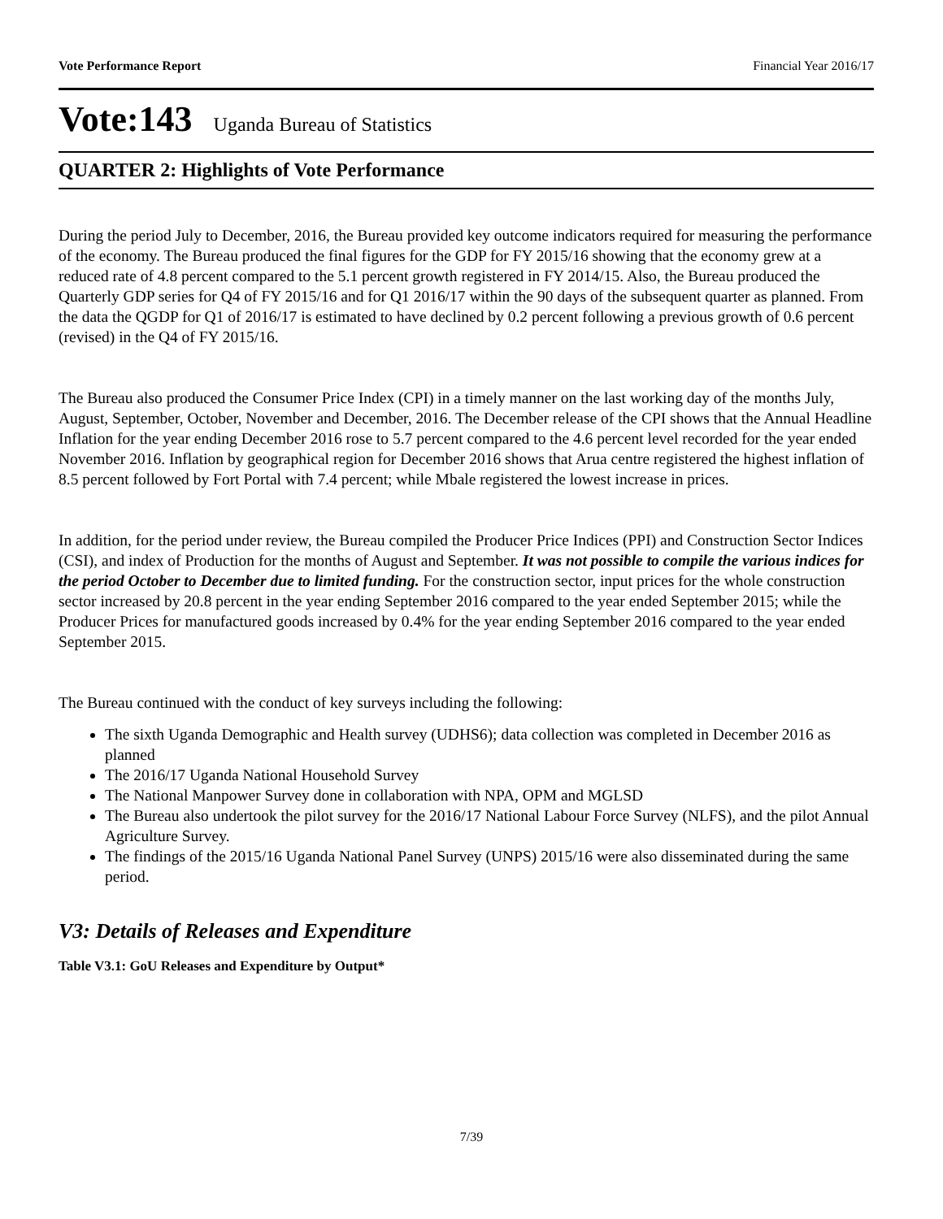Vote Performance Report Financial Year 2016/17
Vote:143 Uganda Bureau of Statistics
QUARTER 2: Highlights of Vote Performance
During the period July to December, 2016, the Bureau provided key outcome indicators required for measuring the performance of the economy. The Bureau produced the final figures for the GDP for FY 2015/16 showing that the economy grew at a reduced rate of 4.8 percent compared to the 5.1 percent growth registered in FY 2014/15. Also, the Bureau produced the Quarterly GDP series for Q4 of FY 2015/16 and for Q1 2016/17 within the 90 days of the subsequent quarter as planned. From the data the QGDP for Q1 of 2016/17 is estimated to have declined by 0.2 percent following a previous growth of 0.6 percent (revised) in the Q4 of FY 2015/16.
The Bureau also produced the Consumer Price Index (CPI) in a timely manner on the last working day of the months July, August, September, October, November and December, 2016. The December release of the CPI shows that the Annual Headline Inflation for the year ending December 2016 rose to 5.7 percent compared to the 4.6 percent level recorded for the year ended November 2016. Inflation by geographical region for December 2016 shows that Arua centre registered the highest inflation of 8.5 percent followed by Fort Portal with 7.4 percent; while Mbale registered the lowest increase in prices.
In addition, for the period under review, the Bureau compiled the Producer Price Indices (PPI) and Construction Sector Indices (CSI), and index of Production for the months of August and September. It was not possible to compile the various indices for the period October to December due to limited funding. For the construction sector, input prices for the whole construction sector increased by 20.8 percent in the year ending September 2016 compared to the year ended September 2015; while the Producer Prices for manufactured goods increased by 0.4% for the year ending September 2016 compared to the year ended September 2015.
The Bureau continued with the conduct of key surveys including the following:
The sixth Uganda Demographic and Health survey (UDHS6); data collection was completed in December 2016 as planned
The 2016/17 Uganda National Household Survey
The National Manpower Survey done in collaboration with NPA, OPM and MGLSD
The Bureau also undertook the pilot survey for the 2016/17 National Labour Force Survey (NLFS), and the pilot Annual Agriculture Survey.
The findings of the 2015/16 Uganda National Panel Survey (UNPS) 2015/16 were also disseminated during the same period.
V3: Details of Releases and Expenditure
Table V3.1: GoU Releases and Expenditure by Output*
7/39